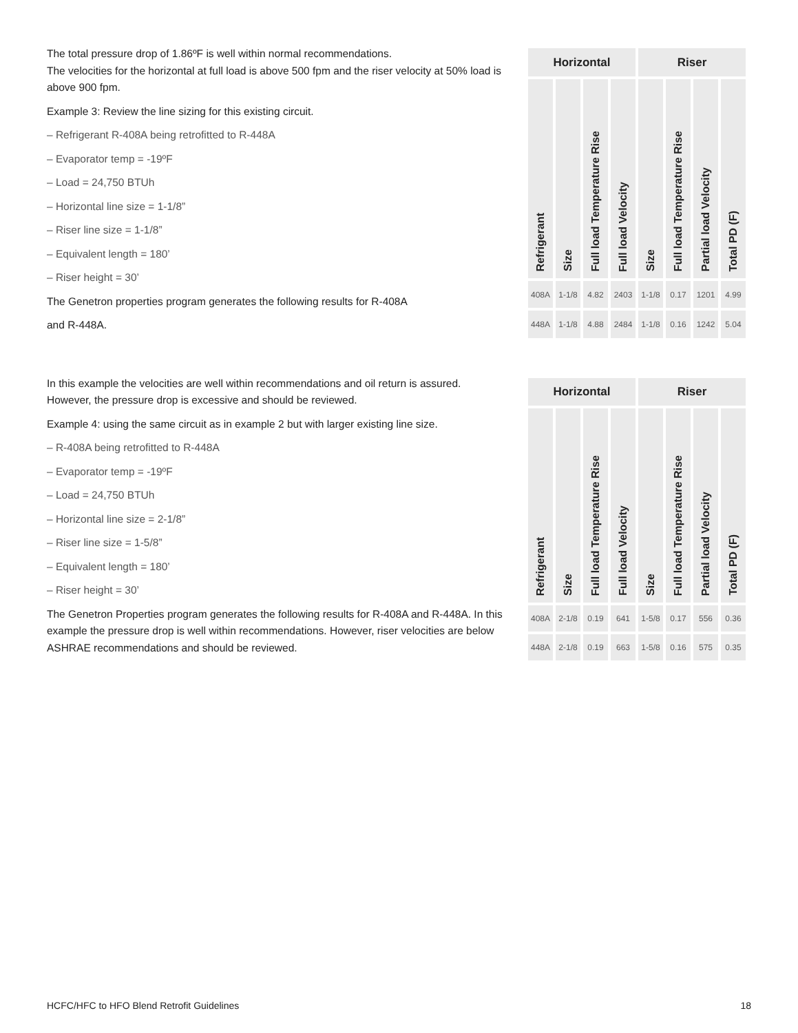The total pressure drop of 1.86ºF is well within normal recommendations.
The velocities for the horizontal at full load is above 500 fpm and the riser velocity at 50% load is above 900 fpm.
Example 3: Review the line sizing for this existing circuit.
– Refrigerant R-408A being retrofitted to R-448A
– Evaporator temp = -19ºF
– Load = 24,750 BTUh
– Horizontal line size = 1-1/8”
– Riser line size = 1-1/8”
– Equivalent length = 180’
– Riser height = 30’
The Genetron properties program generates the following results for R-408A
and R-448A.
| Horizontal | | | | Riser | | | |
| --- | --- | --- | --- | --- | --- | --- | --- |
| Refrigerant | Size | Full load Temperature Rise | Full load Velocity | Size | Full load Temperature Rise | Partial load Velocity | Total PD (F) |
| 408A | 1-1/8 | 4.82 | 2403 | 1-1/8 | 0.17 | 1201 | 4.99 |
| 448A | 1-1/8 | 4.88 | 2484 | 1-1/8 | 0.16 | 1242 | 5.04 |
In this example the velocities are well within recommendations and oil return is assured. However, the pressure drop is excessive and should be reviewed.
Example 4: using the same circuit as in example 2 but with larger existing line size.
– R-408A being retrofitted to R-448A
– Evaporator temp = -19ºF
– Load = 24,750 BTUh
– Horizontal line size = 2-1/8”
– Riser line size = 1-5/8”
– Equivalent length = 180’
– Riser height = 30’
The Genetron Properties program generates the following results for R-408A and R-448A. In this example the pressure drop is well within recommendations. However, riser velocities are below ASHRAE recommendations and should be reviewed.
| Horizontal | | | | Riser | | | |
| --- | --- | --- | --- | --- | --- | --- | --- |
| Refrigerant | Size | Full load Temperature Rise | Full load Velocity | Size | Full load Temperature Rise | Partial load Velocity | Total PD (F) |
| 408A | 2-1/8 | 0.19 | 641 | 1-5/8 | 0.17 | 556 | 0.36 |
| 448A | 2-1/8 | 0.19 | 663 | 1-5/8 | 0.16 | 575 | 0.35 |
HCFC/HFC to HFO Blend Retrofit Guidelines 18